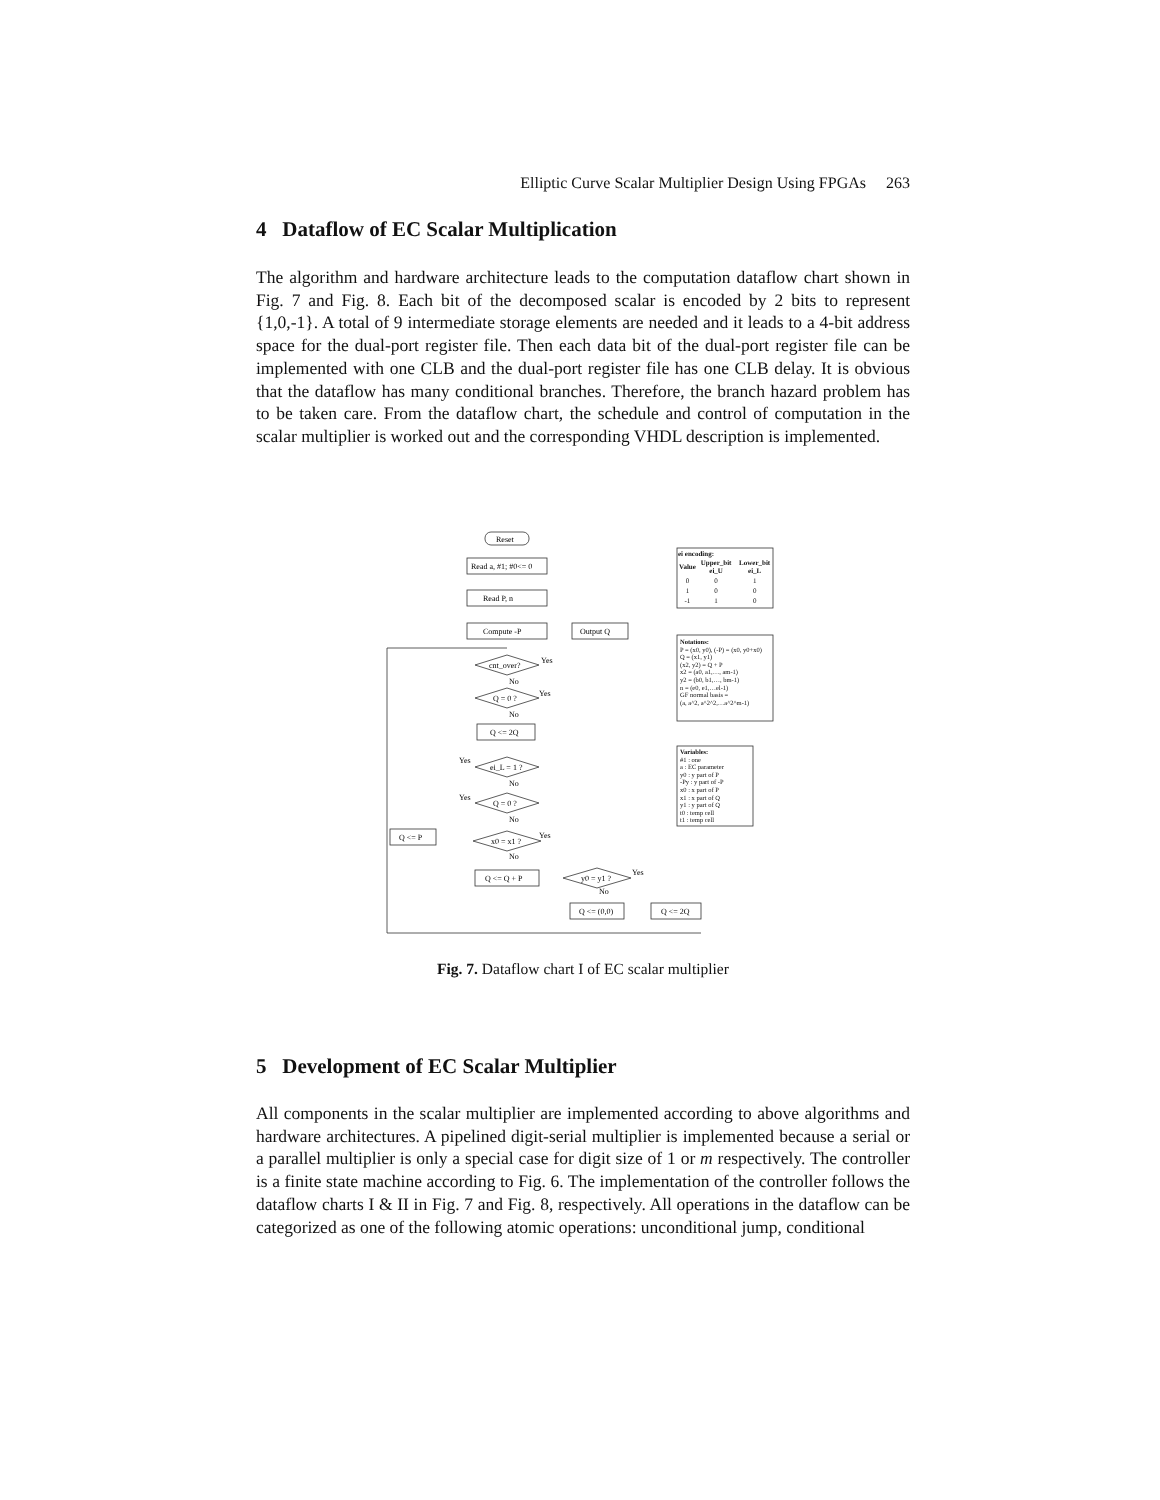Elliptic Curve Scalar Multiplier Design Using FPGAs 263
4 Dataflow of EC Scalar Multiplication
The algorithm and hardware architecture leads to the computation dataflow chart shown in Fig. 7 and Fig. 8. Each bit of the decomposed scalar is encoded by 2 bits to represent {1,0,-1}. A total of 9 intermediate storage elements are needed and it leads to a 4-bit address space for the dual-port register file. Then each data bit of the dual-port register file can be implemented with one CLB and the dual-port register file has one CLB delay. It is obvious that the dataflow has many conditional branches. Therefore, the branch hazard problem has to be taken care. From the dataflow chart, the schedule and control of computation in the scalar multiplier is worked out and the corresponding VHDL description is implemented.
Reset
Read a, #1; #0<= 0
Read P, n
Compute -P
Output Q
cnt_over?
Yes
No
Q = 0 ?
Yes
No
Q <= 2Q
ei_L = 1 ?
Yes
No
Q = 0 ?
Yes
No
Q <= P
x0 = x1 ?
Yes
No
Q <= Q + P
y0 = y1 ?
Yes
No
Q <= (0,0)
Q <= 2Q
ei encoding:
| Value | Upper_bit ei_U | Lower_bit ei_L |
| --- | --- | --- |
| 0 | 0 | 1 |
| 1 | 0 | 0 |
| -1 | 1 | 0 |
Notations:
P = (x0, y0), (-P) = (x0, y0+x0)
Q = (x1, y1)
(x2, y2) = Q + P
x2 = (a0, a1,…, am-1)
y2 = (b0, b1,…, bm-1)
n = (e0, e1,…el-1)
GF normal basis =
(a, a^2, a^2^2,…a^2^m-1)
Variables:
#1 : one
a : EC parameter
y0 : y part of P
-Py : y part of -P
x0 : x part of P
x1 : x part of Q
y1 : y part of Q
t0 : temp cell
t1 : temp cell
Fig. 7. Dataflow chart I of EC scalar multiplier
5 Development of EC Scalar Multiplier
All components in the scalar multiplier are implemented according to above algorithms and hardware architectures. A pipelined digit-serial multiplier is implemented because a serial or a parallel multiplier is only a special case for digit size of 1 or m respectively. The controller is a finite state machine according to Fig. 6. The implementation of the controller follows the dataflow charts I & II in Fig. 7 and Fig. 8, respectively. All operations in the dataflow can be categorized as one of the following atomic operations: unconditional jump, conditional